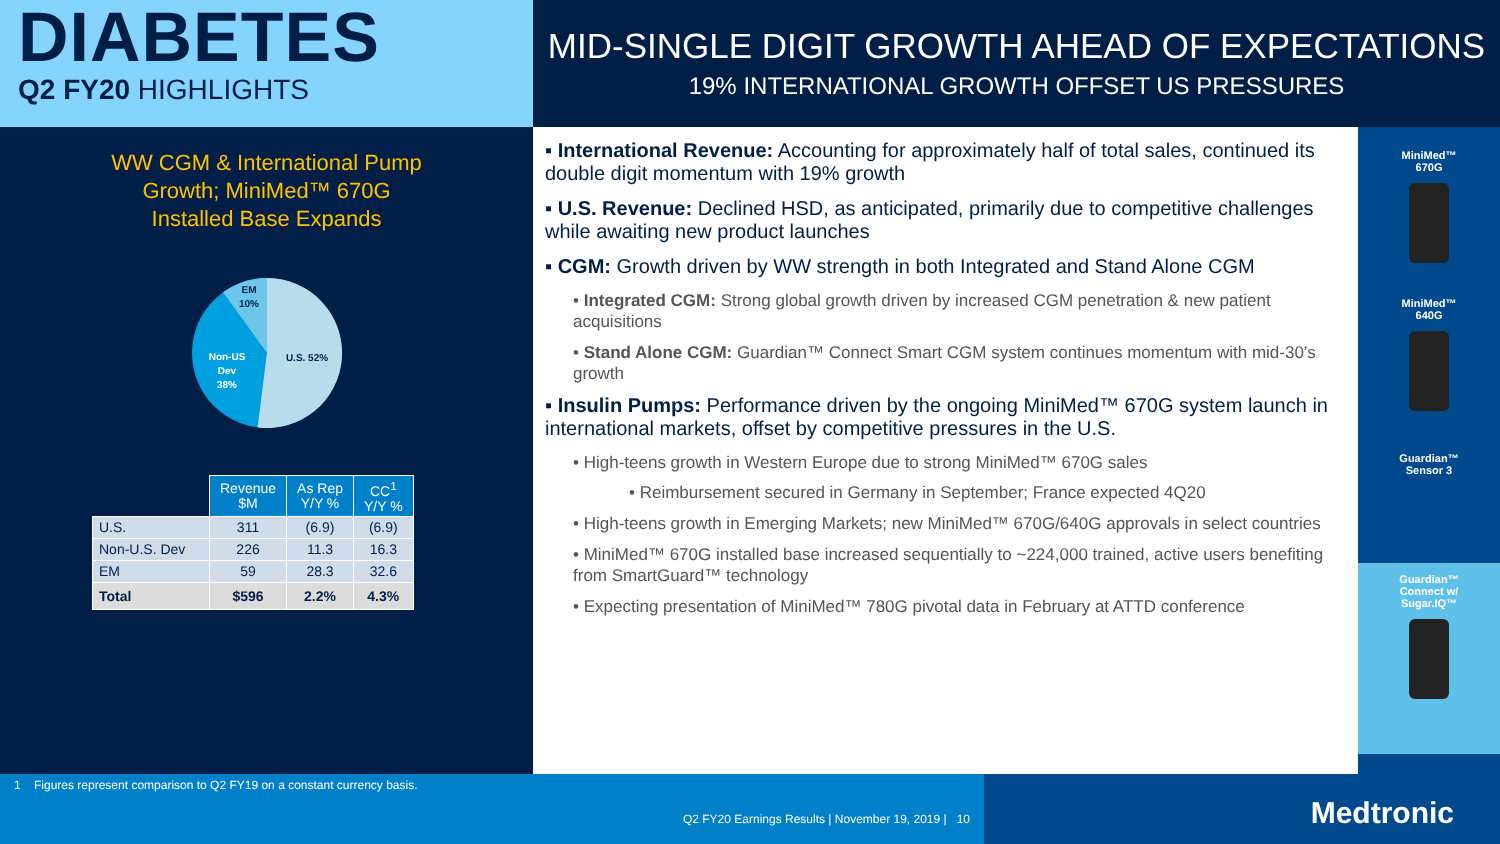DIABETES
Q2 FY20 HIGHLIGHTS
MID-SINGLE DIGIT GROWTH AHEAD OF EXPECTATIONS
19% INTERNATIONAL GROWTH OFFSET US PRESSURES
WW CGM & International Pump
Growth; MiniMed™ 670G
Installed Base Expands
EM
10%
Non-US
Dev
38%
U.S. 52%
| | Revenue $M | As Rep Y/Y % | CC<sup>1</sup> Y/Y % |
| --- | --- | --- | --- |
| U.S. | 311 | (6.9) | (6.9) |
| Non-U.S. Dev | 226 | 11.3 | 16.3 |
| EM | 59 | 28.3 | 32.6 |
| Total | $596 | 2.2% | 4.3% |
▪ International Revenue: Accounting for approximately half of total sales, continued its double digit momentum with 19% growth
▪ U.S. Revenue: Declined HSD, as anticipated, primarily due to competitive challenges while awaiting new product launches
▪ CGM: Growth driven by WW strength in both Integrated and Stand Alone CGM
• Integrated CGM: Strong global growth driven by increased CGM penetration & new patient acquisitions
• Stand Alone CGM: Guardian™ Connect Smart CGM system continues momentum with mid-30’s growth
▪ Insulin Pumps: Performance driven by the ongoing MiniMed™ 670G system launch in international markets, offset by competitive pressures in the U.S.
• High-teens growth in Western Europe due to strong MiniMed™ 670G sales
• Reimbursement secured in Germany in September; France expected 4Q20
• High-teens growth in Emerging Markets; new MiniMed™ 670G/640G approvals in select countries
• MiniMed™ 670G installed base increased sequentially to ~224,000 trained, active users benefiting from SmartGuard™ technology
• Expecting presentation of MiniMed™ 780G pivotal data in February at ATTD conference
MiniMed™
670G
MiniMed™
640G
Guardian™
Sensor 3
Guardian™
Connect w/
Sugar.IQ™
1 Figures represent comparison to Q2 FY19 on a constant currency basis.
Q2 FY20 Earnings Results | November 19, 2019 | 10
Medtronic